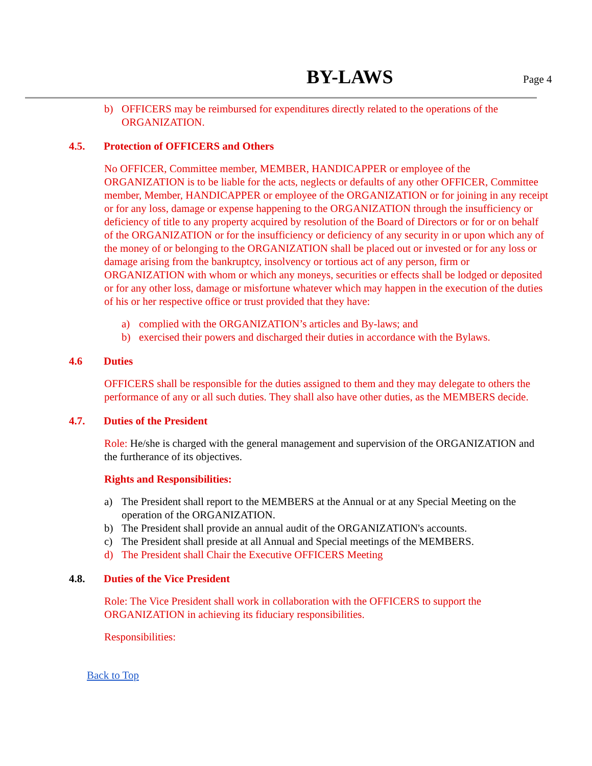BY-LAWS Page 4
b) OFFICERS may be reimbursed for expenditures directly related to the operations of the ORGANIZATION.
4.5. Protection of OFFICERS and Others
No OFFICER, Committee member, MEMBER, HANDICAPPER or employee of the ORGANIZATION is to be liable for the acts, neglects or defaults of any other OFFICER, Committee member, Member, HANDICAPPER or employee of the ORGANIZATION or for joining in any receipt or for any loss, damage or expense happening to the ORGANIZATION through the insufficiency or deficiency of title to any property acquired by resolution of the Board of Directors or for or on behalf of the ORGANIZATION or for the insufficiency or deficiency of any security in or upon which any of the money of or belonging to the ORGANIZATION shall be placed out or invested or for any loss or damage arising from the bankruptcy, insolvency or tortious act of any person, firm or ORGANIZATION with whom or which any moneys, securities or effects shall be lodged or deposited or for any other loss, damage or misfortune whatever which may happen in the execution of the duties of his or her respective office or trust provided that they have:
a) complied with the ORGANIZATION’s articles and By-laws; and
b) exercised their powers and discharged their duties in accordance with the Bylaws.
4.6 Duties
OFFICERS shall be responsible for the duties assigned to them and they may delegate to others the performance of any or all such duties. They shall also have other duties, as the MEMBERS decide.
4.7. Duties of the President
Role: He/she is charged with the general management and supervision of the ORGANIZATION and the furtherance of its objectives.
Rights and Responsibilities:
a) The President shall report to the MEMBERS at the Annual or at any Special Meeting on the operation of the ORGANIZATION.
b) The President shall provide an annual audit of the ORGANIZATION's accounts.
c) The President shall preside at all Annual and Special meetings of the MEMBERS.
d) The President shall Chair the Executive OFFICERS Meeting
4.8. Duties of the Vice President
Role: The Vice President shall work in collaboration with the OFFICERS to support the ORGANIZATION in achieving its fiduciary responsibilities.
Responsibilities:
Back to Top